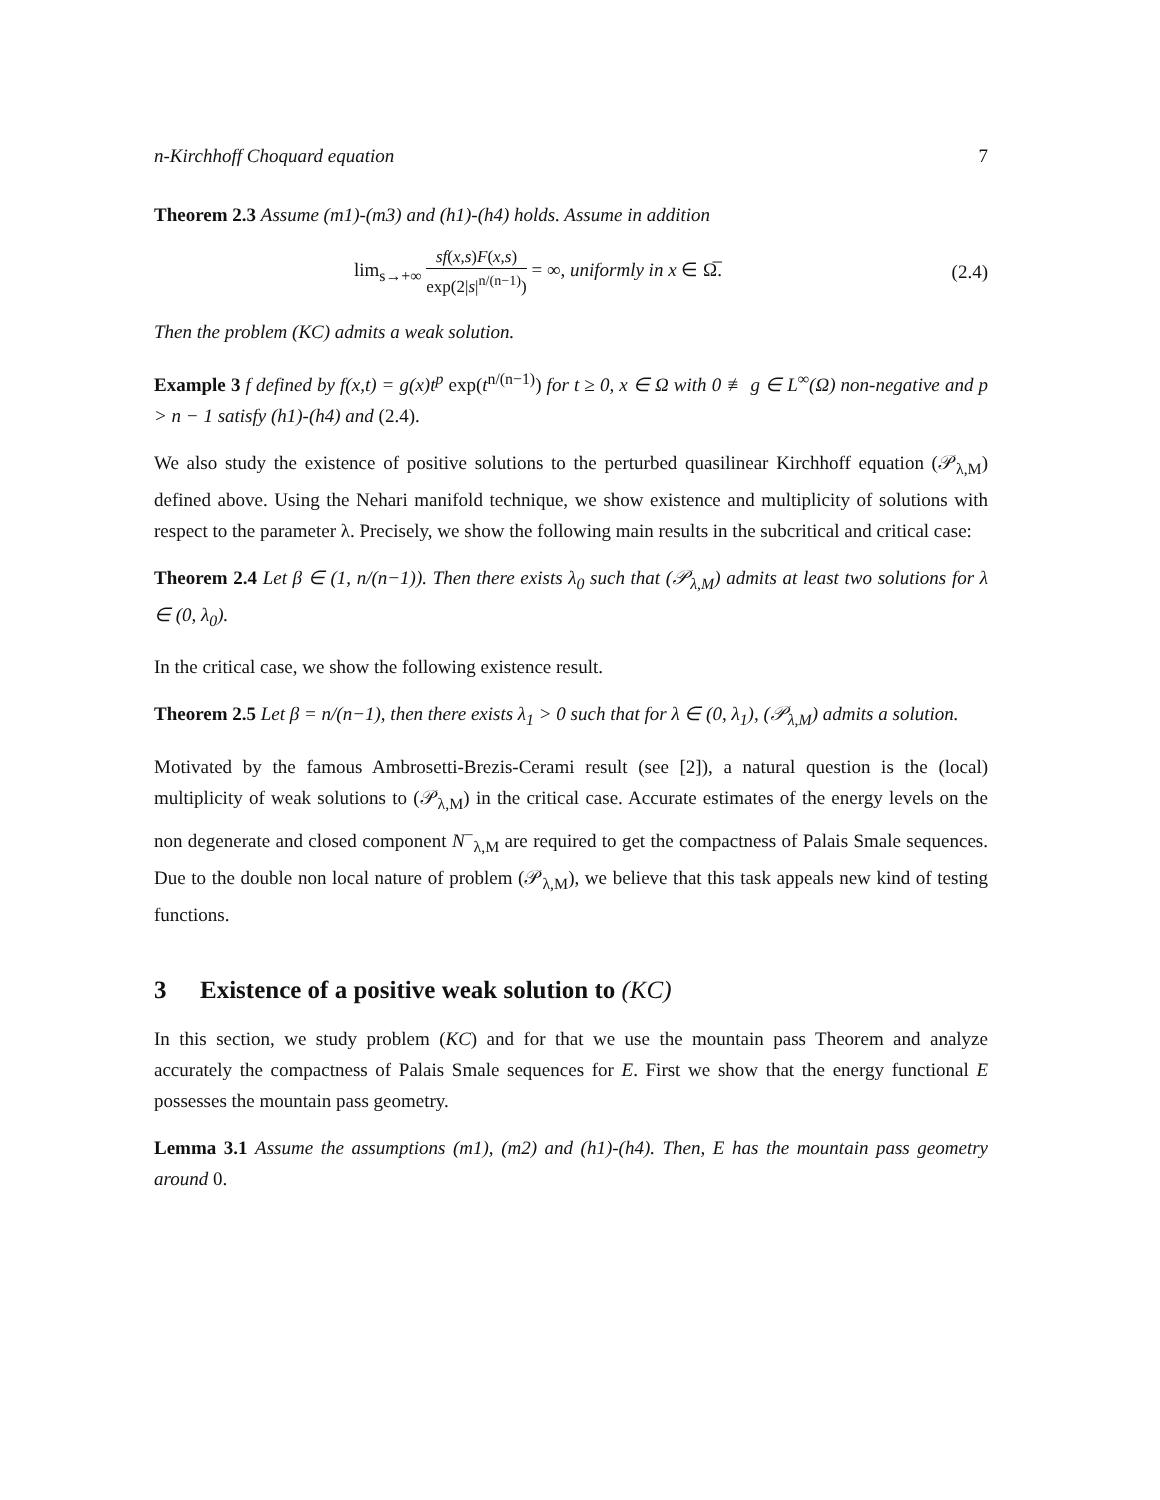n-Kirchhoff Choquard equation 7
Theorem 2.3 Assume (m1)-(m3) and (h1)-(h4) holds. Assume in addition
lim<sub>s→+∞</sub> sf(x,s)F(x,s) exp(2|s|<sup>n/(n−1)</sup>) = ∞, uniformly in x ∈ Ω̅.
(2.4)
Then the problem (KC) admits a weak solution.
Example 3 f defined by f(x,t) = g(x)t<sup>p</sup> exp(t<sup>n/(n−1)</sup>) for t ≥ 0, x ∈ Ω with 0 ≢ g ∈ L<sup>∞</sup>(Ω) non-negative and p > n − 1 satisfy (h1)-(h4) and (2.4).
We also study the existence of positive solutions to the perturbed quasilinear Kirchhoff equation (𝒫<sub>λ,M</sub>) defined above. Using the Nehari manifold technique, we show existence and multiplicity of solutions with respect to the parameter λ. Precisely, we show the following main results in the subcritical and critical case:
Theorem 2.4 Let β ∈ (1, n/(n−1)). Then there exists λ<sub>0</sub> such that (𝒫<sub>λ,M</sub>) admits at least two solutions for λ ∈ (0, λ<sub>0</sub>).
In the critical case, we show the following existence result.
Theorem 2.5 Let β = n/(n−1), then there exists λ<sub>1</sub> > 0 such that for λ ∈ (0, λ<sub>1</sub>), (𝒫<sub>λ,M</sub>) admits a solution.
Motivated by the famous Ambrosetti-Brezis-Cerami result (see [2]), a natural question is the (local) multiplicity of weak solutions to (𝒫<sub>λ,M</sub>) in the critical case. Accurate estimates of the energy levels on the non degenerate and closed component N<sup>−</sup><sub>λ,M</sub> are required to get the compactness of Palais Smale sequences. Due to the double non local nature of problem (𝒫<sub>λ,M</sub>), we believe that this task appeals new kind of testing functions.
3 Existence of a positive weak solution to (KC)
In this section, we study problem (KC) and for that we use the mountain pass Theorem and analyze accurately the compactness of Palais Smale sequences for E. First we show that the energy functional E possesses the mountain pass geometry.
Lemma 3.1 Assume the assumptions (m1), (m2) and (h1)-(h4). Then, E has the mountain pass geometry around 0.